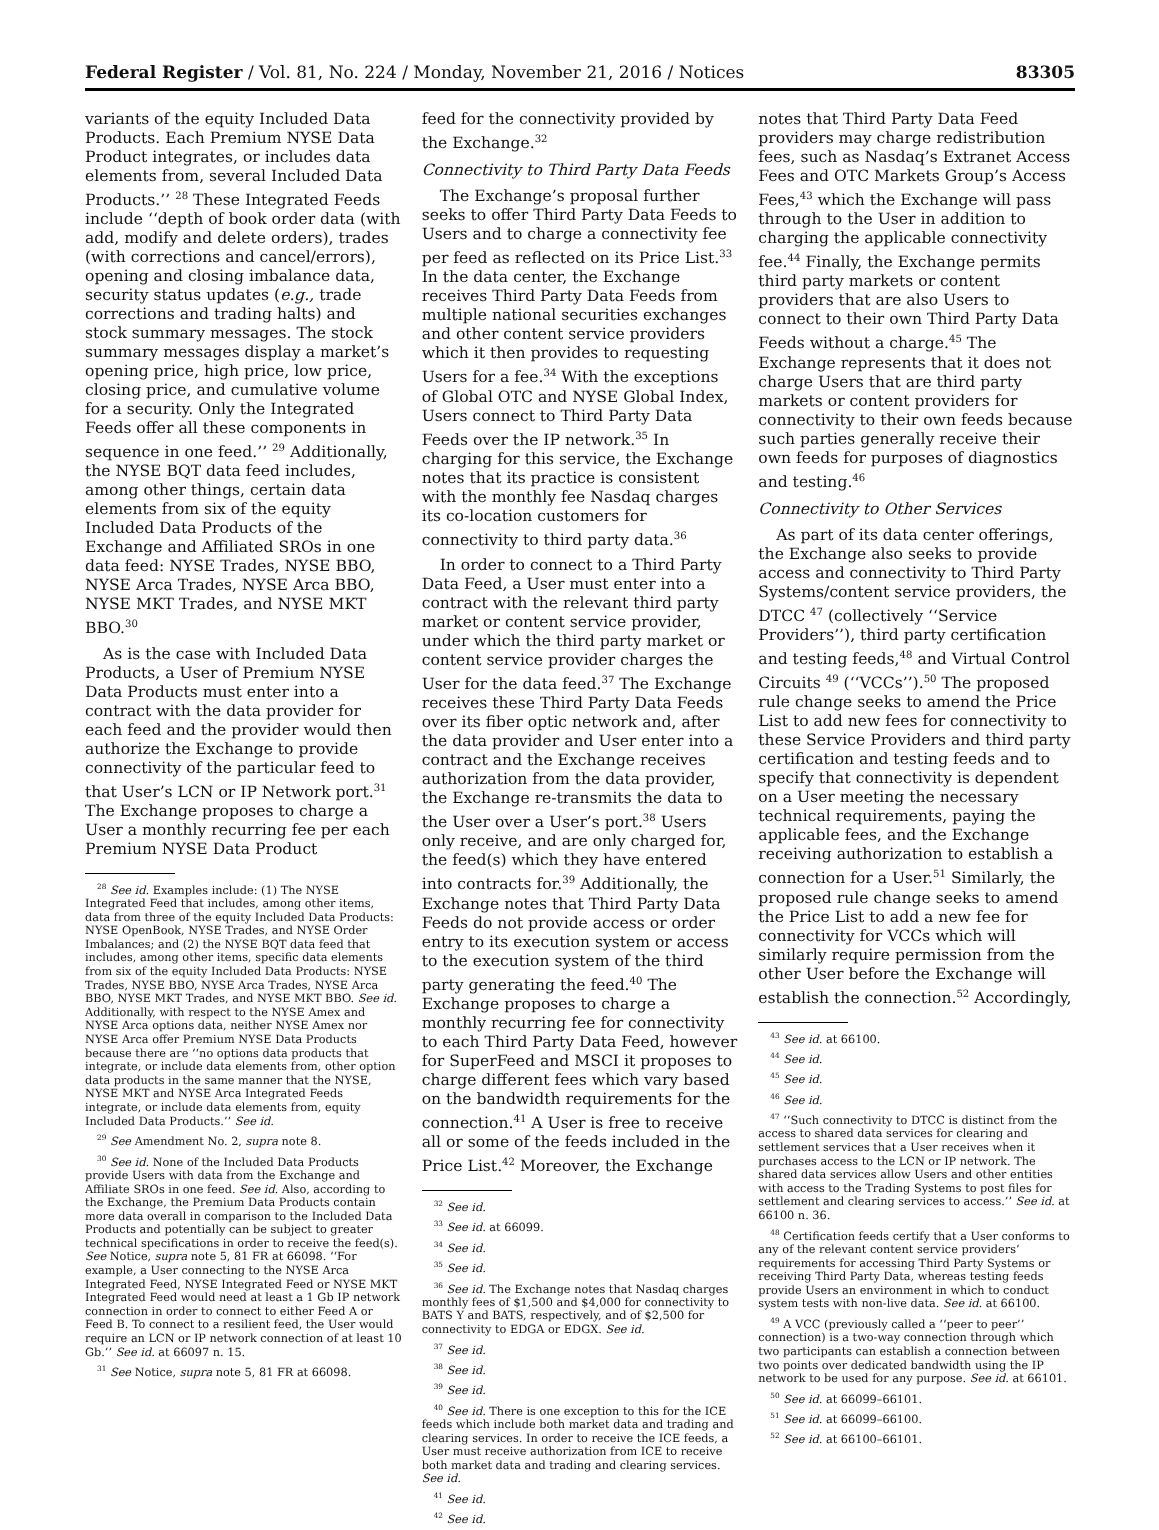Federal Register / Vol. 81, No. 224 / Monday, November 21, 2016 / Notices 83305
variants of the equity Included Data Products. Each Premium NYSE Data Product integrates, or includes data elements from, several Included Data Products.’’ <sup>28</sup> These Integrated Feeds include ‘‘depth of book order data (with add, modify and delete orders), trades (with corrections and cancel/errors), opening and closing imbalance data, security status updates (e.g., trade corrections and trading halts) and stock summary messages. The stock summary messages display a market’s opening price, high price, low price, closing price, and cumulative volume for a security. Only the Integrated Feeds offer all these components in sequence in one feed.’’ <sup>29</sup> Additionally, the NYSE BQT data feed includes, among other things, certain data elements from six of the equity Included Data Products of the Exchange and Affiliated SROs in one data feed: NYSE Trades, NYSE BBO, NYSE Arca Trades, NYSE Arca BBO, NYSE MKT Trades, and NYSE MKT BBO.<sup>30</sup>
As is the case with Included Data Products, a User of Premium NYSE Data Products must enter into a contract with the data provider for each feed and the provider would then authorize the Exchange to provide connectivity of the particular feed to that User’s LCN or IP Network port.<sup>31</sup> The Exchange proposes to charge a User a monthly recurring fee per each Premium NYSE Data Product
<sup>28</sup> See id. Examples include: (1) The NYSE Integrated Feed that includes, among other items, data from three of the equity Included Data Products: NYSE OpenBook, NYSE Trades, and NYSE Order Imbalances; and (2) the NYSE BQT data feed that includes, among other items, specific data elements from six of the equity Included Data Products: NYSE Trades, NYSE BBO, NYSE Arca Trades, NYSE Arca BBO, NYSE MKT Trades, and NYSE MKT BBO. See id. Additionally, with respect to the NYSE Amex and NYSE Arca options data, neither NYSE Amex nor NYSE Arca offer Premium NYSE Data Products because there are ‘‘no options data products that integrate, or include data elements from, other option data products in the same manner that the NYSE, NYSE MKT and NYSE Arca Integrated Feeds integrate, or include data elements from, equity Included Data Products.’’ See id.
<sup>29</sup> See Amendment No. 2, supra note 8.
<sup>30</sup> See id. None of the Included Data Products provide Users with data from the Exchange and Affiliate SROs in one feed. See id. Also, according to the Exchange, the Premium Data Products contain more data overall in comparison to the Included Data Products and potentially can be subject to greater technical specifications in order to receive the feed(s). See Notice, supra note 5, 81 FR at 66098. ‘‘For example, a User connecting to the NYSE Arca Integrated Feed, NYSE Integrated Feed or NYSE MKT Integrated Feed would need at least a 1 Gb IP network connection in order to connect to either Feed A or Feed B. To connect to a resilient feed, the User would require an LCN or IP network connection of at least 10 Gb.’’ See id. at 66097 n. 15.
<sup>31</sup> See Notice, supra note 5, 81 FR at 66098.
feed for the connectivity provided by the Exchange.<sup>32</sup>
Connectivity to Third Party Data Feeds
The Exchange’s proposal further seeks to offer Third Party Data Feeds to Users and to charge a connectivity fee per feed as reflected on its Price List.<sup>33</sup> In the data center, the Exchange receives Third Party Data Feeds from multiple national securities exchanges and other content service providers which it then provides to requesting Users for a fee.<sup>34</sup> With the exceptions of Global OTC and NYSE Global Index, Users connect to Third Party Data Feeds over the IP network.<sup>35</sup> In charging for this service, the Exchange notes that its practice is consistent with the monthly fee Nasdaq charges its co-location customers for connectivity to third party data.<sup>36</sup>
In order to connect to a Third Party Data Feed, a User must enter into a contract with the relevant third party market or content service provider, under which the third party market or content service provider charges the User for the data feed.<sup>37</sup> The Exchange receives these Third Party Data Feeds over its fiber optic network and, after the data provider and User enter into a contract and the Exchange receives authorization from the data provider, the Exchange re-transmits the data to the User over a User’s port.<sup>38</sup> Users only receive, and are only charged for, the feed(s) which they have entered into contracts for.<sup>39</sup> Additionally, the Exchange notes that Third Party Data Feeds do not provide access or order entry to its execution system or access to the execution system of the third party generating the feed.<sup>40</sup> The Exchange proposes to charge a monthly recurring fee for connectivity to each Third Party Data Feed, however for SuperFeed and MSCI it proposes to charge different fees which vary based on the bandwidth requirements for the connection.<sup>41</sup> A User is free to receive all or some of the feeds included in the Price List.<sup>42</sup> Moreover, the Exchange
<sup>32</sup> See id.
<sup>33</sup> See id. at 66099.
<sup>34</sup> See id.
<sup>35</sup> See id.
<sup>36</sup> See id. The Exchange notes that Nasdaq charges monthly fees of $1,500 and $4,000 for connectivity to BATS Y and BATS, respectively, and of $2,500 for connectivity to EDGA or EDGX. See id.
<sup>37</sup> See id.
<sup>38</sup> See id.
<sup>39</sup> See id.
<sup>40</sup> See id. There is one exception to this for the ICE feeds which include both market data and trading and clearing services. In order to receive the ICE feeds, a User must receive authorization from ICE to receive both market data and trading and clearing services. See id.
<sup>41</sup> See id.
<sup>42</sup> See id.
notes that Third Party Data Feed providers may charge redistribution fees, such as Nasdaq’s Extranet Access Fees and OTC Markets Group’s Access Fees,<sup>43</sup> which the Exchange will pass through to the User in addition to charging the applicable connectivity fee.<sup>44</sup> Finally, the Exchange permits third party markets or content providers that are also Users to connect to their own Third Party Data Feeds without a charge.<sup>45</sup> The Exchange represents that it does not charge Users that are third party markets or content providers for connectivity to their own feeds because such parties generally receive their own feeds for purposes of diagnostics and testing.<sup>46</sup>
Connectivity to Other Services
As part of its data center offerings, the Exchange also seeks to provide access and connectivity to Third Party Systems/content service providers, the DTCC <sup>47</sup> (collectively ‘‘Service Providers’’), third party certification and testing feeds,<sup>48</sup> and Virtual Control Circuits <sup>49</sup> (‘‘VCCs’’).<sup>50</sup> The proposed rule change seeks to amend the Price List to add new fees for connectivity to these Service Providers and third party certification and testing feeds and to specify that connectivity is dependent on a User meeting the necessary technical requirements, paying the applicable fees, and the Exchange receiving authorization to establish a connection for a User.<sup>51</sup> Similarly, the proposed rule change seeks to amend the Price List to add a new fee for connectivity for VCCs which will similarly require permission from the other User before the Exchange will establish the connection.<sup>52</sup> Accordingly,
<sup>43</sup> See id. at 66100.
<sup>44</sup> See id.
<sup>45</sup> See id.
<sup>46</sup> See id.
<sup>47</sup> ‘‘Such connectivity to DTCC is distinct from the access to shared data services for clearing and settlement services that a User receives when it purchases access to the LCN or IP network. The shared data services allow Users and other entities with access to the Trading Systems to post files for settlement and clearing services to access.’’ See id. at 66100 n. 36.
<sup>48</sup> Certification feeds certify that a User conforms to any of the relevant content service providers’ requirements for accessing Third Party Systems or receiving Third Party Data, whereas testing feeds provide Users an environment in which to conduct system tests with non-live data. See id. at 66100.
<sup>49</sup> A VCC (previously called a ‘‘peer to peer’’ connection) is a two-way connection through which two participants can establish a connection between two points over dedicated bandwidth using the IP network to be used for any purpose. See id. at 66101.
<sup>50</sup> See id. at 66099–66101.
<sup>51</sup> See id. at 66099–66100.
<sup>52</sup> See id. at 66100–66101.